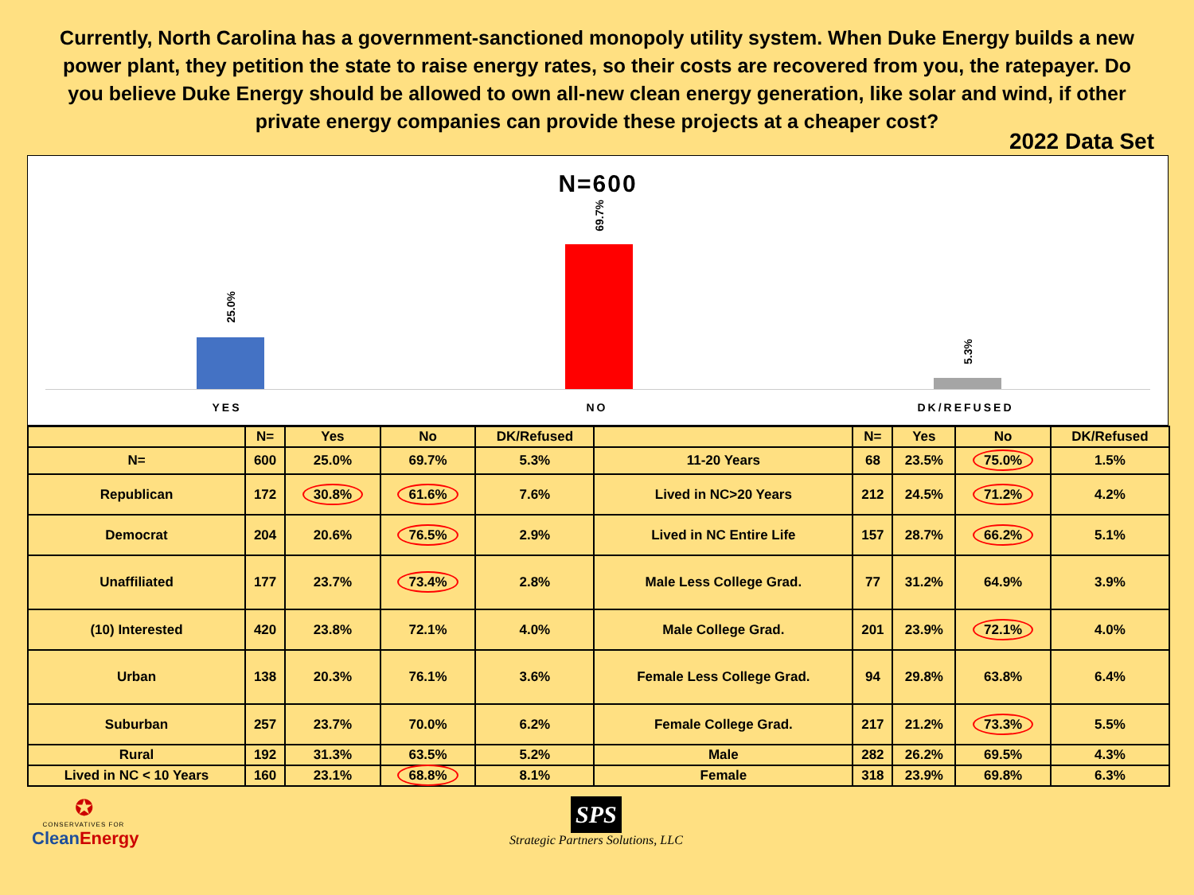Currently, North Carolina has a government-sanctioned monopoly utility system. When Duke Energy builds a new power plant, they petition the state to raise energy rates, so their costs are recovered from you, the ratepayer. Do you believe Duke Energy should be allowed to own all-new clean energy generation, like solar and wind, if other private energy companies can provide these projects at a cheaper cost?
2022 Data Set
N=600
25.0%
69.7%
5.3%
YES NO DK/REFUSED
| | N= | Yes | No | DK/Refused | | N= | Yes | No | DK/Refused |
| --- | --- | --- | --- | --- | --- | --- | --- | --- | --- |
| N= | 600 | 25.0% | 69.7% | 5.3% | 11-20 Years | 68 | 23.5% | 75.0% | 1.5% |
| Republican | 172 | 30.8% | 61.6% | 7.6% | Lived in NC>20 Years | 212 | 24.5% | 71.2% | 4.2% |
| Democrat | 204 | 20.6% | 76.5% | 2.9% | Lived in NC Entire Life | 157 | 28.7% | 66.2% | 5.1% |
| Unaffiliated | 177 | 23.7% | 73.4% | 2.8% | Male Less College Grad. | 77 | 31.2% | 64.9% | 3.9% |
| (10) Interested | 420 | 23.8% | 72.1% | 4.0% | Male College Grad. | 201 | 23.9% | 72.1% | 4.0% |
| Urban | 138 | 20.3% | 76.1% | 3.6% | Female Less College Grad. | 94 | 29.8% | 63.8% | 6.4% |
| Suburban | 257 | 23.7% | 70.0% | 6.2% | Female College Grad. | 217 | 21.2% | 73.3% | 5.5% |
| Rural | 192 | 31.3% | 63.5% | 5.2% | Male | 282 | 26.2% | 69.5% | 4.3% |
| Lived in NC < 10 Years | 160 | 23.1% | 68.8% | 8.1% | Female | 318 | 23.9% | 69.8% | 6.3% |
✪
CONSERVATIVES FOR
CleanEnergy
SPS
Strategic Partners Solutions, LLC